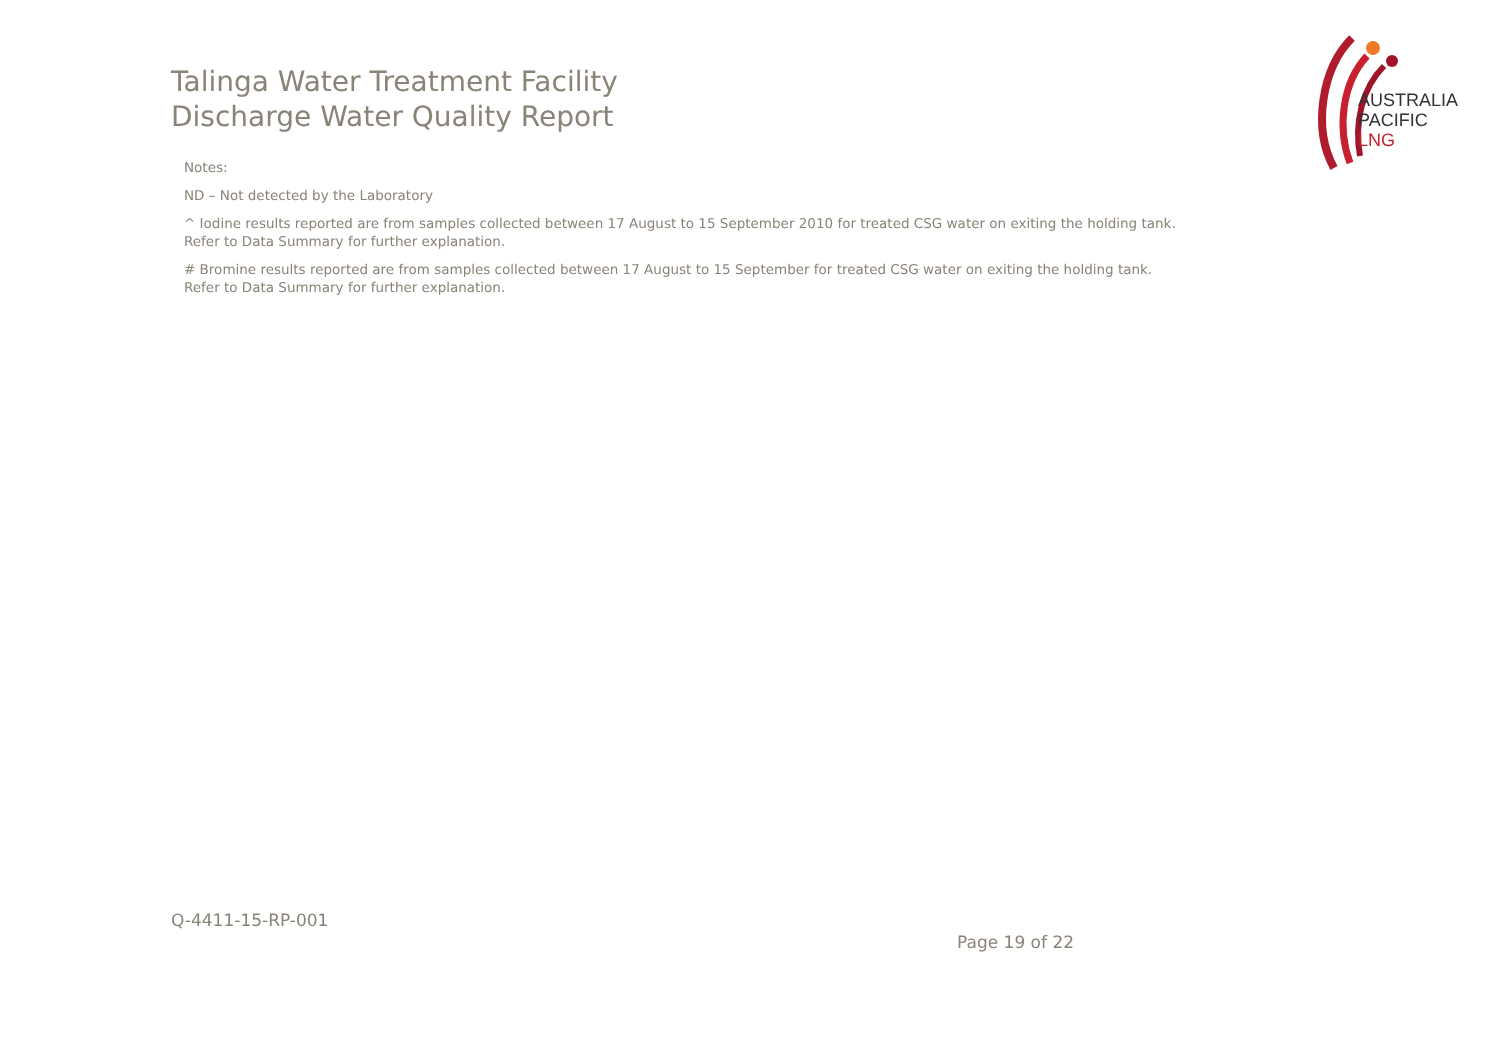Talinga Water Treatment Facility
Discharge Water Quality Report
AUSTRALIA
PACIFIC
LNG
Notes:
ND – Not detected by the Laboratory
^ Iodine results reported are from samples collected between 17 August to 15 September 2010 for treated CSG water on exiting the holding tank.
Refer to Data Summary for further explanation.
# Bromine results reported are from samples collected between 17 August to 15 September for treated CSG water on exiting the holding tank.
Refer to Data Summary for further explanation.
Q-4411-15-RP-001
Page 19 of 22